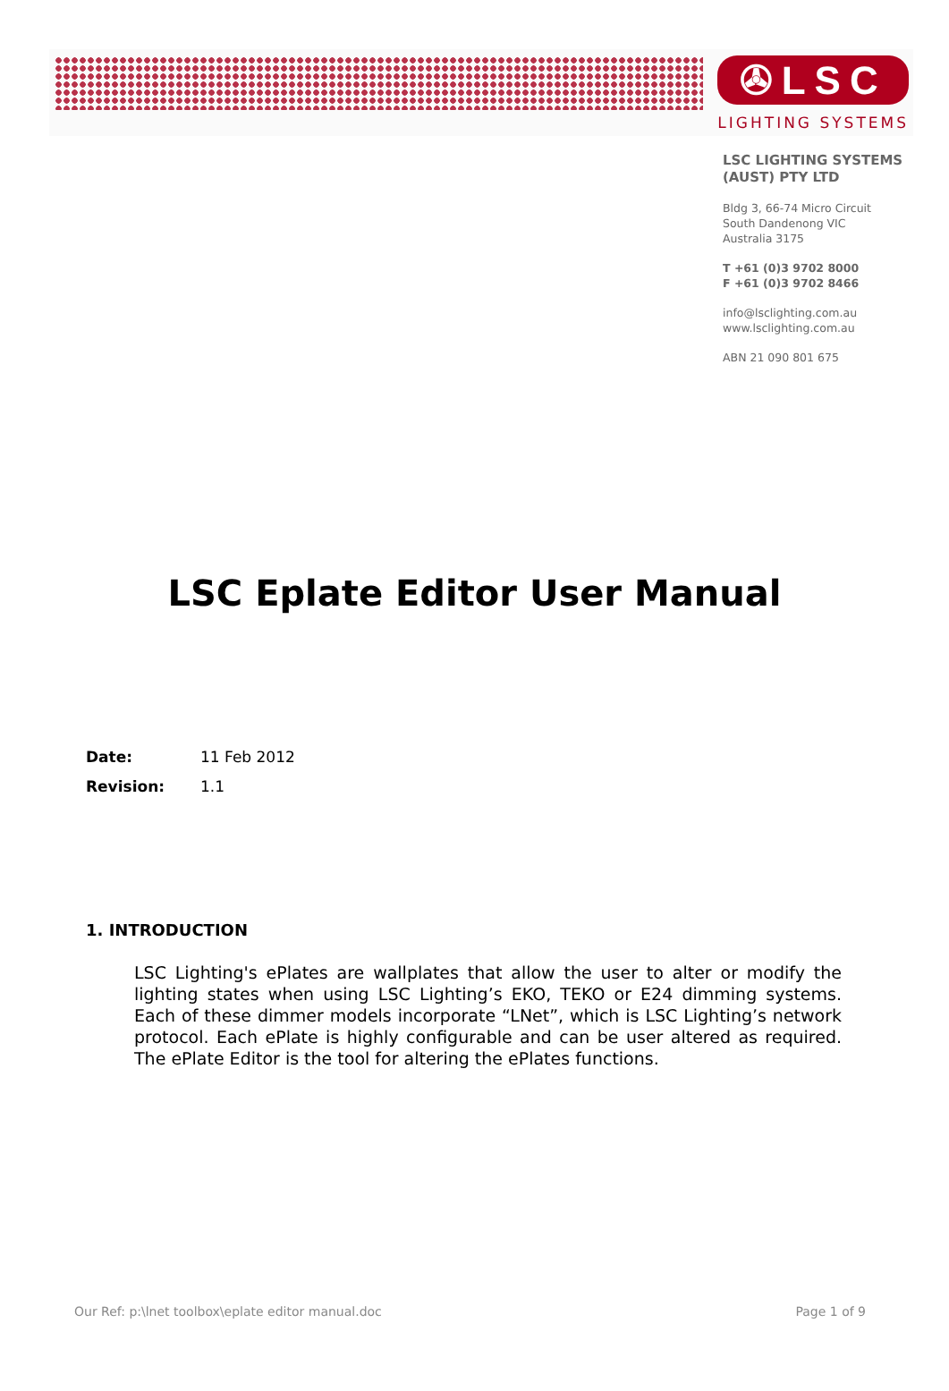✇LSC
LIGHTING SYSTEMS
LSC LIGHTING SYSTEMS
(AUST) PTY LTD
Bldg 3, 66-74 Micro Circuit
South Dandenong VIC
Australia 3175
T +61 (0)3 9702 8000
F +61 (0)3 9702 8466
info@lsclighting.com.au
www.lsclighting.com.au
ABN 21 090 801 675
LSC Eplate Editor User Manual
Date: 11 Feb 2012
Revision: 1.1
1. INTRODUCTION
LSC Lighting's ePlates are wallplates that allow the user to alter or modify the lighting states when using LSC Lighting’s EKO, TEKO or E24 dimming systems. Each of these dimmer models incorporate “LNet”, which is LSC Lighting’s network protocol. Each ePlate is highly configurable and can be user altered as required. The ePlate Editor is the tool for altering the ePlates functions.
Our Ref: p:\lnet toolbox\eplate editor manual.doc Page 1 of 9